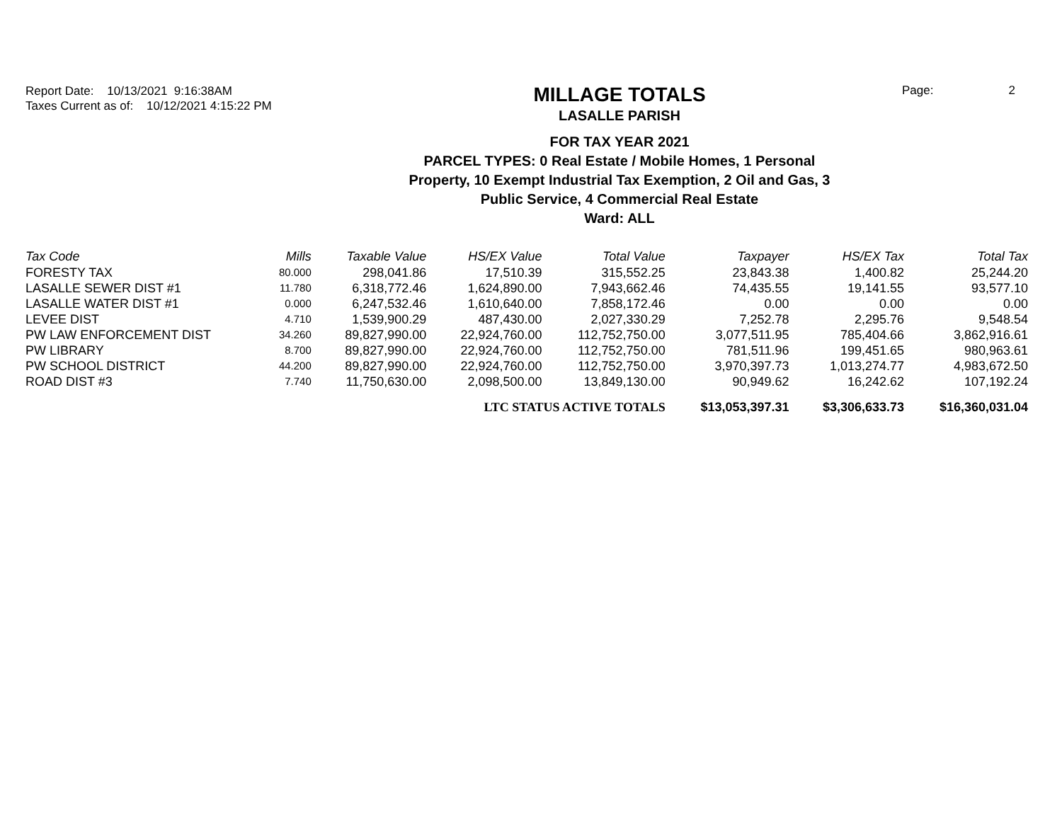Report Date: 10/13/2021 9:16:38AM
Taxes Current as of: 10/12/2021 4:15:22 PM
MILLAGE TOTALS
LASALLE PARISH
FOR TAX YEAR 2021
PARCEL TYPES: 0 Real Estate / Mobile Homes, 1 Personal
Property, 10 Exempt Industrial Tax Exemption, 2 Oil and Gas, 3
Public Service, 4 Commercial Real Estate
Ward: ALL
Page: 2
| Tax Code | Mills | Taxable Value | HS/EX Value | Total Value | Taxpayer | HS/EX Tax | Total Tax |
| --- | --- | --- | --- | --- | --- | --- | --- |
| FORESTY TAX | 80.000 | 298,041.86 | 17,510.39 | 315,552.25 | 23,843.38 | 1,400.82 | 25,244.20 |
| LASALLE SEWER DIST #1 | 11.780 | 6,318,772.46 | 1,624,890.00 | 7,943,662.46 | 74,435.55 | 19,141.55 | 93,577.10 |
| LASALLE WATER DIST #1 | 0.000 | 6,247,532.46 | 1,610,640.00 | 7,858,172.46 | 0.00 | 0.00 | 0.00 |
| LEVEE DIST | 4.710 | 1,539,900.29 | 487,430.00 | 2,027,330.29 | 7,252.78 | 2,295.76 | 9,548.54 |
| PW LAW ENFORCEMENT DIST | 34.260 | 89,827,990.00 | 22,924,760.00 | 112,752,750.00 | 3,077,511.95 | 785,404.66 | 3,862,916.61 |
| PW LIBRARY | 8.700 | 89,827,990.00 | 22,924,760.00 | 112,752,750.00 | 781,511.96 | 199,451.65 | 980,963.61 |
| PW SCHOOL DISTRICT | 44.200 | 89,827,990.00 | 22,924,760.00 | 112,752,750.00 | 3,970,397.73 | 1,013,274.77 | 4,983,672.50 |
| ROAD DIST #3 | 7.740 | 11,750,630.00 | 2,098,500.00 | 13,849,130.00 | 90,949.62 | 16,242.62 | 107,192.24 |
| | | | LTC STATUS ACTIVE TOTALS | | $13,053,397.31 | $3,306,633.73 | $16,360,031.04 |